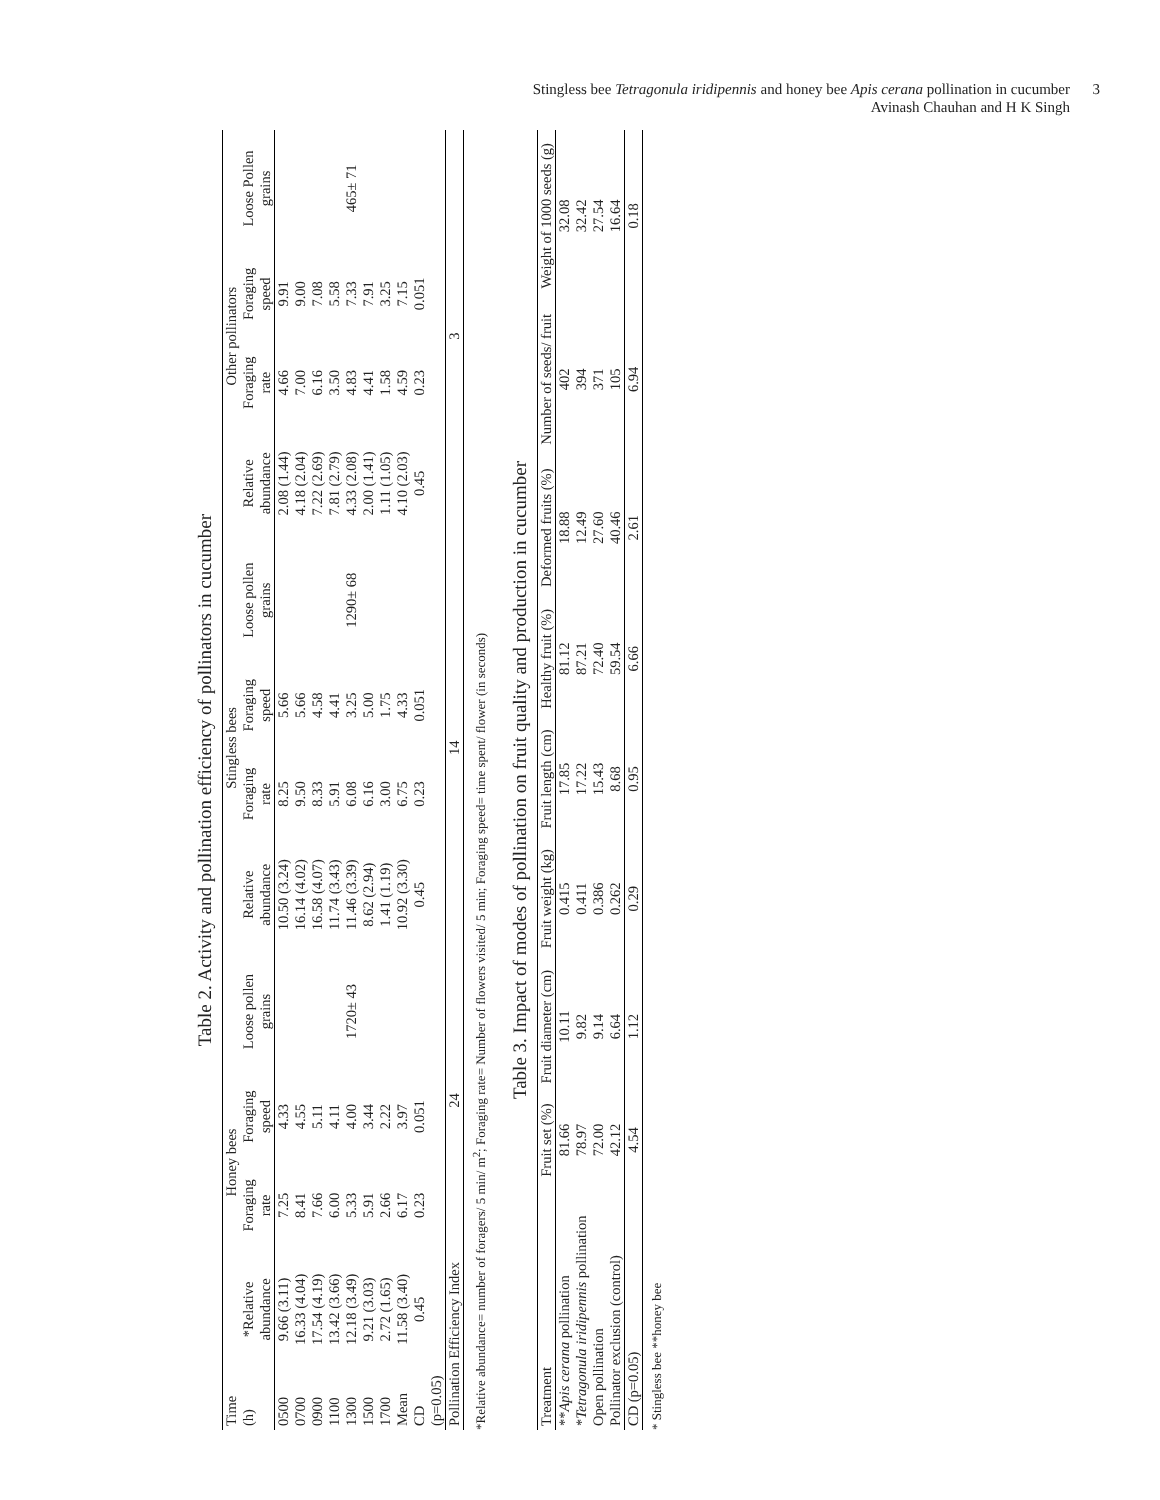Stingless bee Tetragonula iridipennis and honey bee Apis cerana pollination in cucumber
Avinash Chauhan and H K Singh
3
Table 2. Activity and pollination efficiency of pollinators in cucumber
| Time | Honey bees | | | | Stingless bees | | | | Other pollinators | | | |
| --- | --- | --- | --- | --- | --- | --- | --- | --- | --- | --- | --- | --- |
| (h) | *Relative abundance | Foraging rate | Foraging speed | Loose pollen grains | Relative abundance | Foraging rate | Foraging speed | Loose pollen grains | Relative abundance | Foraging rate | Foraging speed | Loose Pollen grains |
| 0500 0700 0900 1100 1300 1500 1700 Mean CD (p=0.05) | 9.66 (3.11) 16.33 (4.04) 17.54 (4.19) 13.42 (3.66) 12.18 (3.49) 9.21 (3.03) 2.72 (1.65) 11.58 (3.40) 0.45 | 7.25 8.41 7.66 6.00 5.33 5.91 2.66 6.17 0.23 | 4.33 4.55 5.11 4.11 4.00 3.44 2.22 3.97 0.051 | 1720± 43 | 10.50 (3.24) 16.14 (4.02) 16.58 (4.07) 11.74 (3.43) 11.46 (3.39) 8.62 (2.94) 1.41 (1.19) 10.92 (3.30) 0.45 | 8.25 9.50 8.33 5.91 6.08 6.16 3.00 6.75 0.23 | 5.66 5.66 4.58 4.41 3.25 5.00 1.75 4.33 0.051 | 1290± 68 | 2.08 (1.44) 4.18 (2.04) 7.22 (2.69) 7.81 (2.79) 4.33 (2.08) 2.00 (1.41) 1.11 (1.05) 4.10 (2.03) 0.45 | 4.66 7.00 6.16 3.50 4.83 4.41 1.58 4.59 0.23 | 9.91 9.00 7.08 5.58 7.33 7.91 3.25 7.15 0.051 | 465± 71 |
| Pollination Efficiency Index | | 24 | | | 14 | | | | 3 | | | |
*Relative abundance= number of foragers/ 5 min/ m<sup>2</sup>; Foraging rate= Number of flowers visited/ 5 min; Foraging speed= time spent/ flower (in seconds)
Table 3. Impact of modes of pollination on fruit quality and production in cucumber
| Treatment | Fruit set (%) | Fruit diameter (cm) | Fruit weight (kg) | Fruit length (cm) | Healthy fruit (%) | Deformed fruits (%) | Number of seeds/ fruit | Weight of 1000 seeds (g) |
| --- | --- | --- | --- | --- | --- | --- | --- | --- |
| ** Apis cerana pollination | 81.66 | 10.11 | 0.415 | 17.85 | 81.12 | 18.88 | 402 | 32.08 |
| * Tetragonula iridipennis pollination | 78.97 | 9.82 | 0.411 | 17.22 | 87.21 | 12.49 | 394 | 32.42 |
| Open pollination | 72.00 | 9.14 | 0.386 | 15.43 | 72.40 | 27.60 | 371 | 27.54 |
| Pollinator exclusion (control) | 42.12 | 6.64 | 0.262 | 8.68 | 59.54 | 40.46 | 105 | 16.64 |
| CD (p=0.05) | 4.54 | 1.12 | 0.29 | 0.95 | 6.66 | 2.61 | 6.94 | 0.18 |
* Stingless bee **honey bee